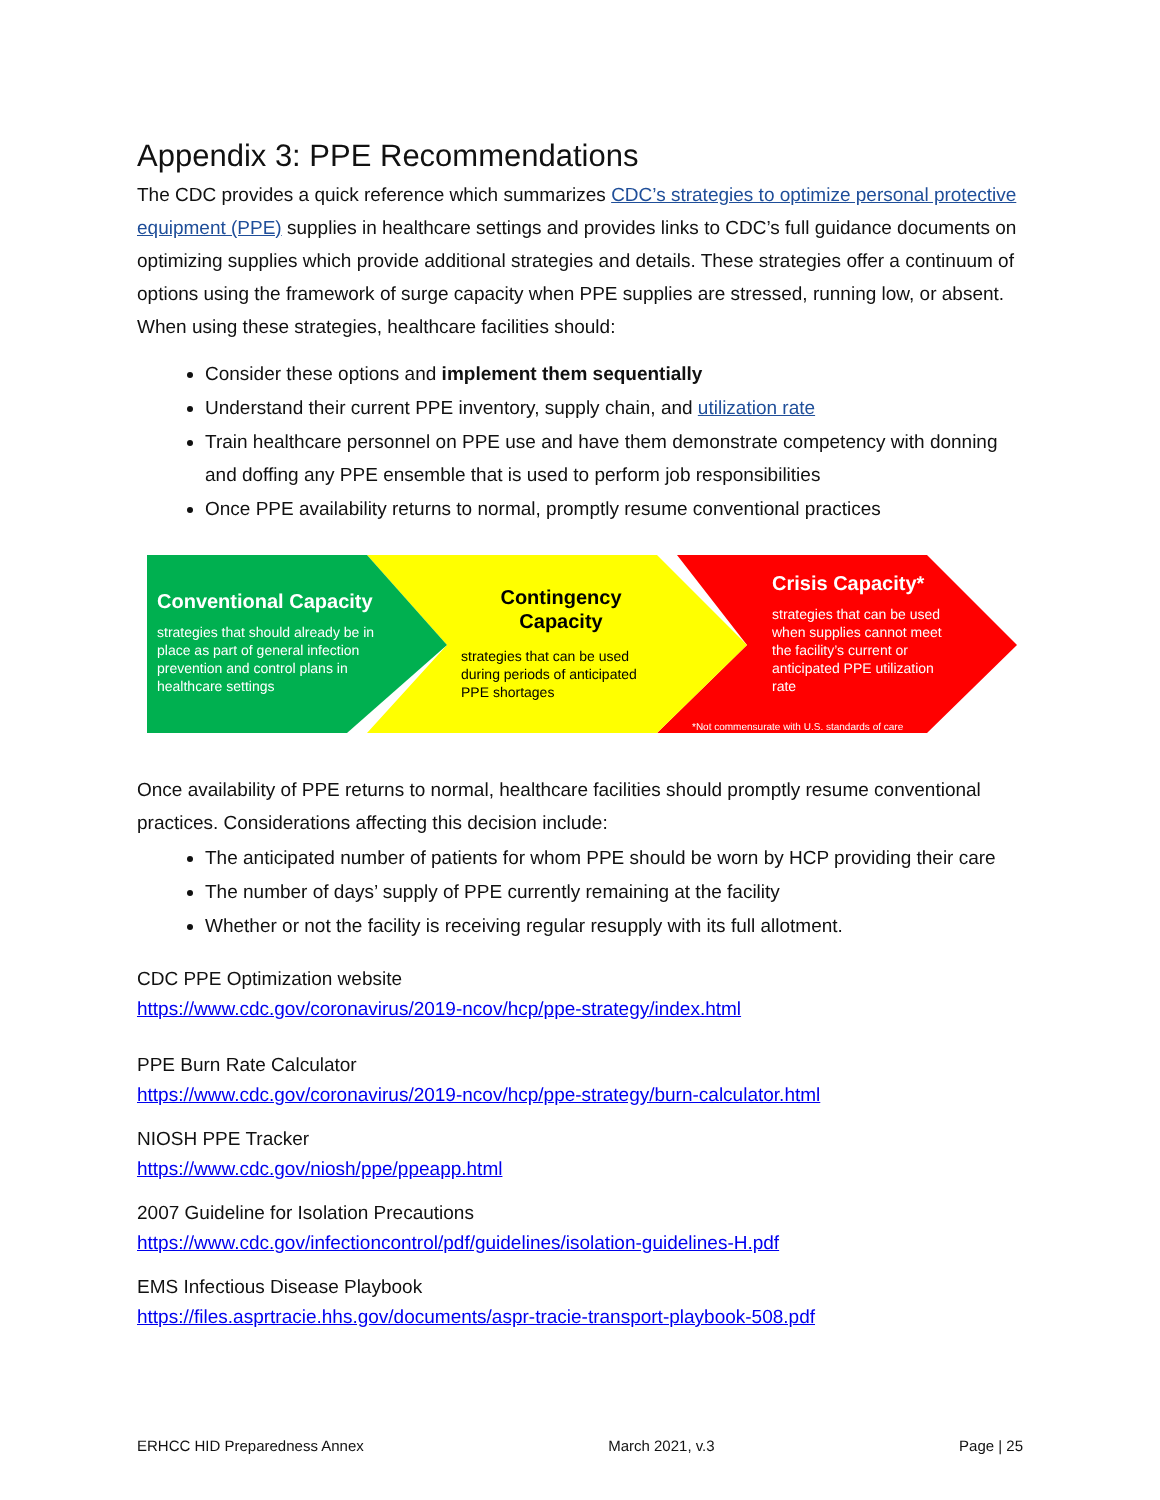Appendix 3: PPE Recommendations
The CDC provides a quick reference which summarizes CDC’s strategies to optimize personal protective equipment (PPE) supplies in healthcare settings and provides links to CDC’s full guidance documents on optimizing supplies which provide additional strategies and details. These strategies offer a continuum of options using the framework of surge capacity when PPE supplies are stressed, running low, or absent. When using these strategies, healthcare facilities should:
Consider these options and implement them sequentially
Understand their current PPE inventory, supply chain, and utilization rate
Train healthcare personnel on PPE use and have them demonstrate competency with donning and doffing any PPE ensemble that is used to perform job responsibilities
Once PPE availability returns to normal, promptly resume conventional practices
Conventional Capacity
strategies that should already be in place as part of general infection prevention and control plans in healthcare settings
Contingency Capacity
strategies that can be used during periods of anticipated PPE shortages
Crisis Capacity*
strategies that can be used when supplies cannot meet the facility’s current or anticipated PPE utilization rate
*Not commensurate with U.S. standards of care
Once availability of PPE returns to normal, healthcare facilities should promptly resume conventional practices. Considerations affecting this decision include:
The anticipated number of patients for whom PPE should be worn by HCP providing their care
The number of days’ supply of PPE currently remaining at the facility
Whether or not the facility is receiving regular resupply with its full allotment.
CDC PPE Optimization website
https://www.cdc.gov/coronavirus/2019-ncov/hcp/ppe-strategy/index.html
PPE Burn Rate Calculator
https://www.cdc.gov/coronavirus/2019-ncov/hcp/ppe-strategy/burn-calculator.html
NIOSH PPE Tracker
https://www.cdc.gov/niosh/ppe/ppeapp.html
2007 Guideline for Isolation Precautions
https://www.cdc.gov/infectioncontrol/pdf/guidelines/isolation-guidelines-H.pdf
EMS Infectious Disease Playbook
https://files.asprtracie.hhs.gov/documents/aspr-tracie-transport-playbook-508.pdf
ERHCC HID Preparedness Annex March 2021, v.3 Page | 25